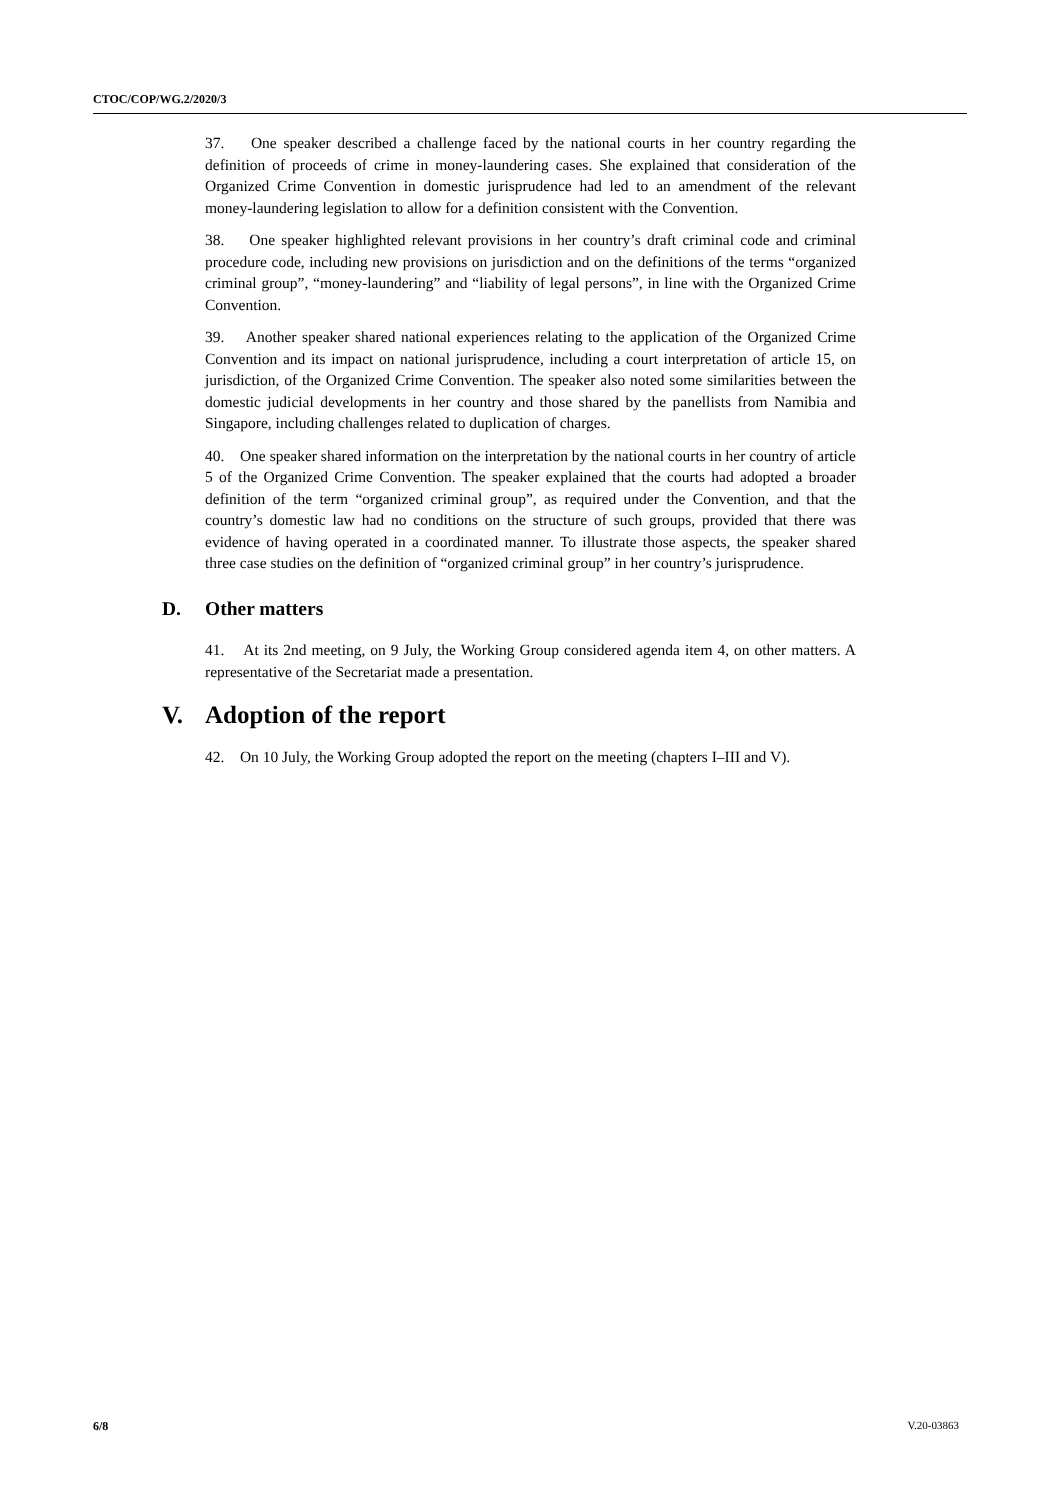CTOC/COP/WG.2/2020/3
37. One speaker described a challenge faced by the national courts in her country regarding the definition of proceeds of crime in money-laundering cases. She explained that consideration of the Organized Crime Convention in domestic jurisprudence had led to an amendment of the relevant money-laundering legislation to allow for a definition consistent with the Convention.
38. One speaker highlighted relevant provisions in her country’s draft criminal code and criminal procedure code, including new provisions on jurisdiction and on the definitions of the terms “organized criminal group”, “money-laundering” and “liability of legal persons”, in line with the Organized Crime Convention.
39. Another speaker shared national experiences relating to the application of the Organized Crime Convention and its impact on national jurisprudence, including a court interpretation of article 15, on jurisdiction, of the Organized Crime Convention. The speaker also noted some similarities between the domestic judicial developments in her country and those shared by the panellists from Namibia and Singapore, including challenges related to duplication of charges.
40. One speaker shared information on the interpretation by the national courts in her country of article 5 of the Organized Crime Convention. The speaker explained that the courts had adopted a broader definition of the term “organized criminal group”, as required under the Convention, and that the country’s domestic law had no conditions on the structure of such groups, provided that there was evidence of having operated in a coordinated manner. To illustrate those aspects, the speaker shared three case studies on the definition of “organized criminal group” in her country’s jurisprudence.
D. Other matters
41. At its 2nd meeting, on 9 July, the Working Group considered agenda item 4, on other matters. A representative of the Secretariat made a presentation.
V. Adoption of the report
42. On 10 July, the Working Group adopted the report on the meeting (chapters I–III and V).
6/8 V.20-03863